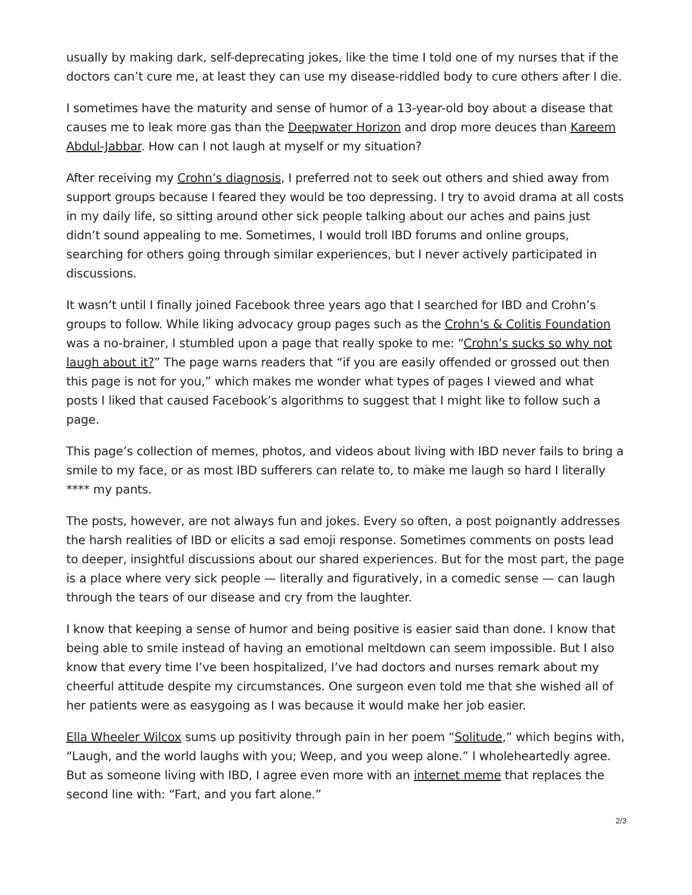usually by making dark, self-deprecating jokes, like the time I told one of my nurses that if the doctors can’t cure me, at least they can use my disease-riddled body to cure others after I die.
I sometimes have the maturity and sense of humor of a 13-year-old boy about a disease that causes me to leak more gas than the Deepwater Horizon and drop more deuces than Kareem Abdul-Jabbar. How can I not laugh at myself or my situation?
After receiving my Crohn’s diagnosis, I preferred not to seek out others and shied away from support groups because I feared they would be too depressing. I try to avoid drama at all costs in my daily life, so sitting around other sick people talking about our aches and pains just didn’t sound appealing to me. Sometimes, I would troll IBD forums and online groups, searching for others going through similar experiences, but I never actively participated in discussions.
It wasn’t until I finally joined Facebook three years ago that I searched for IBD and Crohn’s groups to follow. While liking advocacy group pages such as the Crohn’s & Colitis Foundation was a no-brainer, I stumbled upon a page that really spoke to me: “Crohn’s sucks so why not laugh about it?” The page warns readers that “if you are easily offended or grossed out then this page is not for you,” which makes me wonder what types of pages I viewed and what posts I liked that caused Facebook’s algorithms to suggest that I might like to follow such a page.
This page’s collection of memes, photos, and videos about living with IBD never fails to bring a smile to my face, or as most IBD sufferers can relate to, to make me laugh so hard I literally **** my pants.
The posts, however, are not always fun and jokes. Every so often, a post poignantly addresses the harsh realities of IBD or elicits a sad emoji response. Sometimes comments on posts lead to deeper, insightful discussions about our shared experiences. But for the most part, the page is a place where very sick people — literally and figuratively, in a comedic sense — can laugh through the tears of our disease and cry from the laughter.
I know that keeping a sense of humor and being positive is easier said than done. I know that being able to smile instead of having an emotional meltdown can seem impossible. But I also know that every time I’ve been hospitalized, I’ve had doctors and nurses remark about my cheerful attitude despite my circumstances. One surgeon even told me that she wished all of her patients were as easygoing as I was because it would make her job easier.
Ella Wheeler Wilcox sums up positivity through pain in her poem “Solitude,” which begins with, “Laugh, and the world laughs with you; Weep, and you weep alone.” I wholeheartedly agree. But as someone living with IBD, I agree even more with an internet meme that replaces the second line with: “Fart, and you fart alone.”
2/3